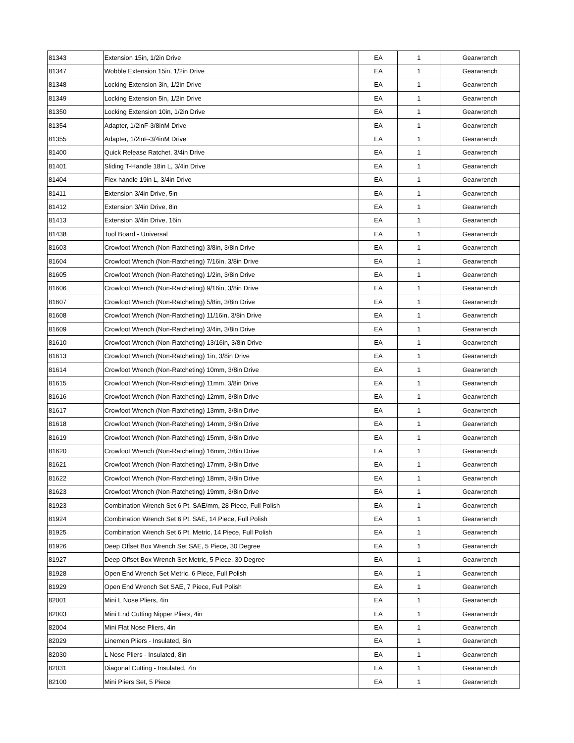| 81343 | Extension 15in, 1/2in Drive | EA | 1 | Gearwrench |
| 81347 | Wobble Extension 15in, 1/2in Drive | EA | 1 | Gearwrench |
| 81348 | Locking Extension 3in, 1/2in Drive | EA | 1 | Gearwrench |
| 81349 | Locking Extension 5in, 1/2in Drive | EA | 1 | Gearwrench |
| 81350 | Locking Extension 10in, 1/2in Drive | EA | 1 | Gearwrench |
| 81354 | Adapter, 1/2inF-3/8inM Drive | EA | 1 | Gearwrench |
| 81355 | Adapter, 1/2inF-3/4inM Drive | EA | 1 | Gearwrench |
| 81400 | Quick Release Ratchet, 3/4in Drive | EA | 1 | Gearwrench |
| 81401 | Sliding T-Handle 18in L, 3/4in Drive | EA | 1 | Gearwrench |
| 81404 | Flex handle 19in L, 3/4in Drive | EA | 1 | Gearwrench |
| 81411 | Extension 3/4in Drive, 5in | EA | 1 | Gearwrench |
| 81412 | Extension 3/4in Drive, 8in | EA | 1 | Gearwrench |
| 81413 | Extension 3/4in Drive, 16in | EA | 1 | Gearwrench |
| 81438 | Tool Board - Universal | EA | 1 | Gearwrench |
| 81603 | Crowfoot Wrench (Non-Ratcheting) 3/8in, 3/8in Drive | EA | 1 | Gearwrench |
| 81604 | Crowfoot Wrench (Non-Ratcheting) 7/16in, 3/8in Drive | EA | 1 | Gearwrench |
| 81605 | Crowfoot Wrench (Non-Ratcheting) 1/2in, 3/8in Drive | EA | 1 | Gearwrench |
| 81606 | Crowfoot Wrench (Non-Ratcheting) 9/16in, 3/8in Drive | EA | 1 | Gearwrench |
| 81607 | Crowfoot Wrench (Non-Ratcheting) 5/8in, 3/8in Drive | EA | 1 | Gearwrench |
| 81608 | Crowfoot Wrench (Non-Ratcheting) 11/16in, 3/8in Drive | EA | 1 | Gearwrench |
| 81609 | Crowfoot Wrench (Non-Ratcheting) 3/4in, 3/8in Drive | EA | 1 | Gearwrench |
| 81610 | Crowfoot Wrench (Non-Ratcheting) 13/16in, 3/8in Drive | EA | 1 | Gearwrench |
| 81613 | Crowfoot Wrench (Non-Ratcheting) 1in, 3/8in Drive | EA | 1 | Gearwrench |
| 81614 | Crowfoot Wrench (Non-Ratcheting) 10mm, 3/8in Drive | EA | 1 | Gearwrench |
| 81615 | Crowfoot Wrench (Non-Ratcheting) 11mm, 3/8in Drive | EA | 1 | Gearwrench |
| 81616 | Crowfoot Wrench (Non-Ratcheting) 12mm, 3/8in Drive | EA | 1 | Gearwrench |
| 81617 | Crowfoot Wrench (Non-Ratcheting) 13mm, 3/8in Drive | EA | 1 | Gearwrench |
| 81618 | Crowfoot Wrench (Non-Ratcheting) 14mm, 3/8in Drive | EA | 1 | Gearwrench |
| 81619 | Crowfoot Wrench (Non-Ratcheting) 15mm, 3/8in Drive | EA | 1 | Gearwrench |
| 81620 | Crowfoot Wrench (Non-Ratcheting) 16mm, 3/8in Drive | EA | 1 | Gearwrench |
| 81621 | Crowfoot Wrench (Non-Ratcheting) 17mm, 3/8in Drive | EA | 1 | Gearwrench |
| 81622 | Crowfoot Wrench (Non-Ratcheting) 18mm, 3/8in Drive | EA | 1 | Gearwrench |
| 81623 | Crowfoot Wrench (Non-Ratcheting) 19mm, 3/8in Drive | EA | 1 | Gearwrench |
| 81923 | Combination Wrench Set 6 Pt. SAE/mm, 28 Piece, Full Polish | EA | 1 | Gearwrench |
| 81924 | Combination Wrench Set 6 Pt. SAE, 14 Piece, Full Polish | EA | 1 | Gearwrench |
| 81925 | Combination Wrench Set 6 Pt. Metric, 14 Piece, Full Polish | EA | 1 | Gearwrench |
| 81926 | Deep Offset Box Wrench Set SAE, 5 Piece, 30 Degree | EA | 1 | Gearwrench |
| 81927 | Deep Offset Box Wrench Set Metric, 5 Piece, 30 Degree | EA | 1 | Gearwrench |
| 81928 | Open End Wrench Set Metric, 6 Piece, Full Polish | EA | 1 | Gearwrench |
| 81929 | Open End Wrench Set SAE, 7 Piece, Full Polish | EA | 1 | Gearwrench |
| 82001 | Mini L Nose Pliers, 4in | EA | 1 | Gearwrench |
| 82003 | Mini End Cutting Nipper Pliers, 4in | EA | 1 | Gearwrench |
| 82004 | Mini Flat Nose Pliers, 4in | EA | 1 | Gearwrench |
| 82029 | Linemen Pliers - Insulated, 8in | EA | 1 | Gearwrench |
| 82030 | L Nose Pliers - Insulated, 8in | EA | 1 | Gearwrench |
| 82031 | Diagonal Cutting - Insulated, 7in | EA | 1 | Gearwrench |
| 82100 | Mini Pliers Set, 5 Piece | EA | 1 | Gearwrench |